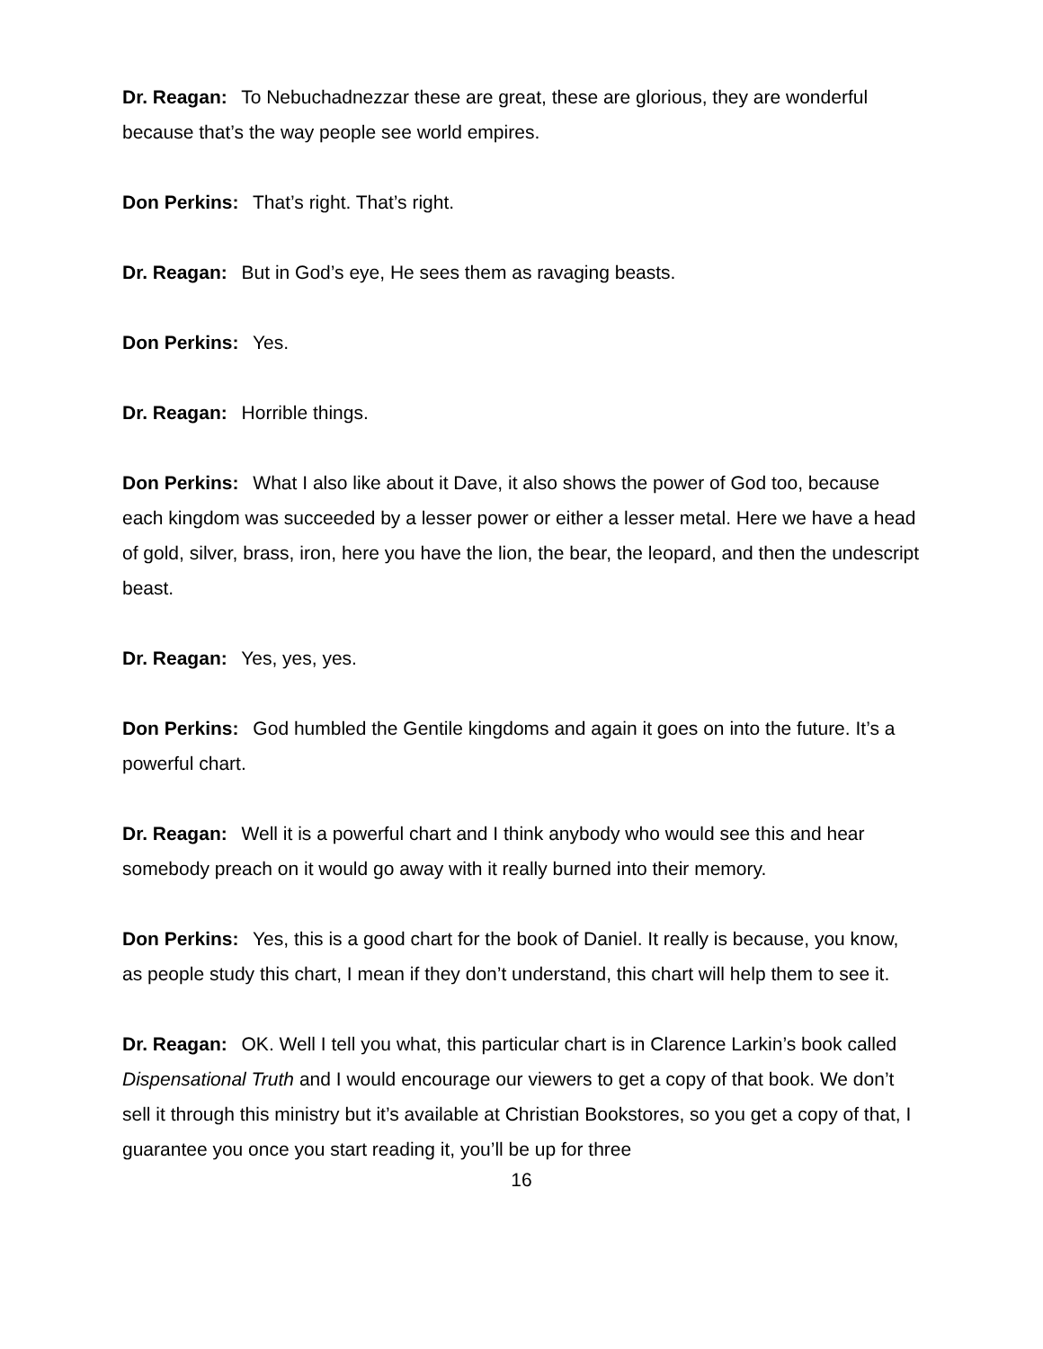Dr. Reagan: To Nebuchadnezzar these are great, these are glorious, they are wonderful because that’s the way people see world empires.
Don Perkins: That’s right. That’s right.
Dr. Reagan: But in God’s eye, He sees them as ravaging beasts.
Don Perkins: Yes.
Dr. Reagan: Horrible things.
Don Perkins: What I also like about it Dave, it also shows the power of God too, because each kingdom was succeeded by a lesser power or either a lesser metal. Here we have a head of gold, silver, brass, iron, here you have the lion, the bear, the leopard, and then the undescript beast.
Dr. Reagan: Yes, yes, yes.
Don Perkins: God humbled the Gentile kingdoms and again it goes on into the future. It’s a powerful chart.
Dr. Reagan: Well it is a powerful chart and I think anybody who would see this and hear somebody preach on it would go away with it really burned into their memory.
Don Perkins: Yes, this is a good chart for the book of Daniel. It really is because, you know, as people study this chart, I mean if they don’t understand, this chart will help them to see it.
Dr. Reagan: OK. Well I tell you what, this particular chart is in Clarence Larkin’s book called Dispensational Truth and I would encourage our viewers to get a copy of that book. We don’t sell it through this ministry but it’s available at Christian Bookstores, so you get a copy of that, I guarantee you once you start reading it, you’ll be up for three
16